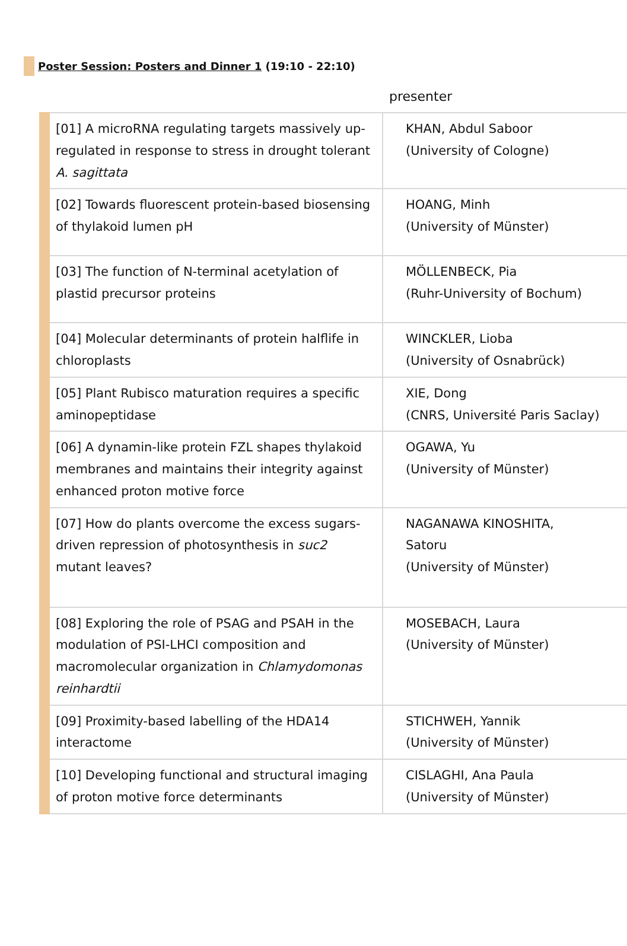Poster Session: Posters and Dinner 1 (19:10 - 22:10)
presenter
| [01] A microRNA regulating targets massively up-regulated in response to stress in drought tolerant A. sagittata | KHAN, Abdul Saboor (University of Cologne) |
| [02] Towards fluorescent protein-based biosensing of thylakoid lumen pH | HOANG, Minh (University of Münster) |
| [03] The function of N-terminal acetylation of plastid precursor proteins | MÖLLENBECK, Pia (Ruhr-University of Bochum) |
| [04] Molecular determinants of protein halflife in chloroplasts | WINCKLER, Lioba (University of Osnabrück) |
| [05] Plant Rubisco maturation requires a specific aminopeptidase | XIE, Dong (CNRS, Université Paris Saclay) |
| [06] A dynamin-like protein FZL shapes thylakoid membranes and maintains their integrity against enhanced proton motive force | OGAWA, Yu (University of Münster) |
| [07] How do plants overcome the excess sugars-driven repression of photosynthesis in suc2 mutant leaves? | NAGANAWA KINOSHITA, Satoru (University of Münster) |
| [08] Exploring the role of PSAG and PSAH in the modulation of PSI-LHCI composition and macromolecular organization in Chlamydomonas reinhardtii | MOSEBACH, Laura (University of Münster) |
| [09] Proximity-based labelling of the HDA14 interactome | STICHWEH, Yannik (University of Münster) |
| [10] Developing functional and structural imaging of proton motive force determinants | CISLAGHI, Ana Paula (University of Münster) |